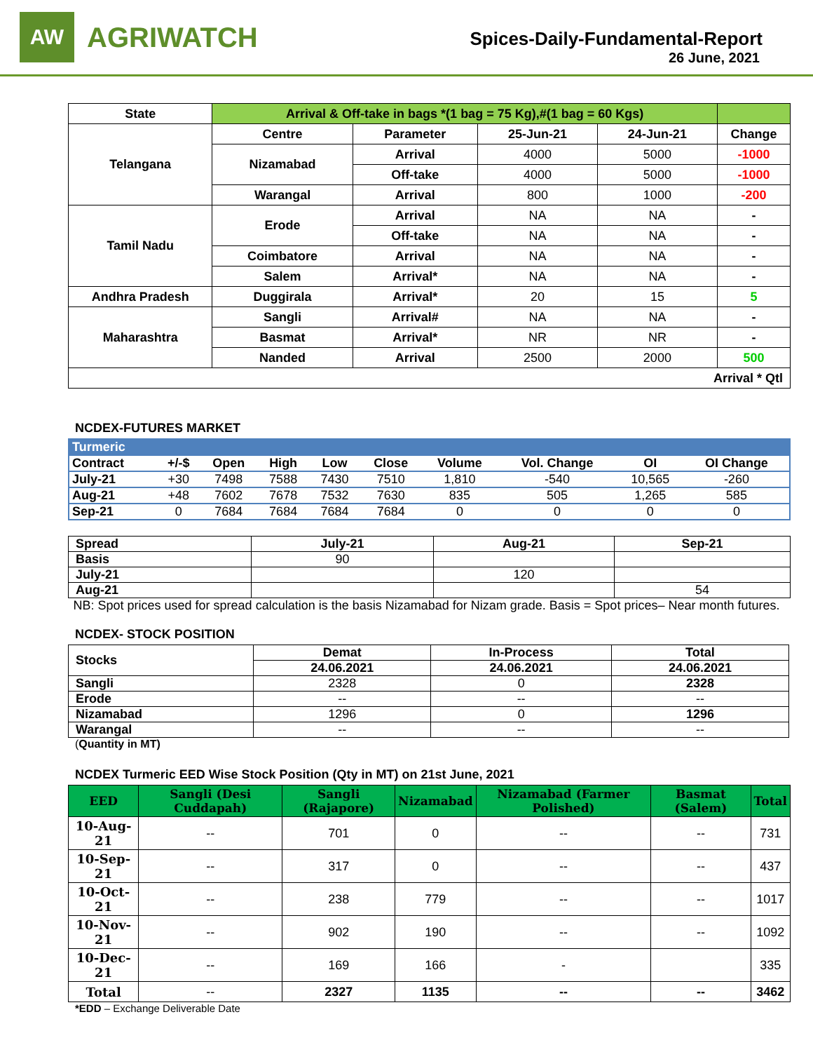AW
AGRIWATCH
Spices-Daily-Fundamental-Report
26 June, 2021
| State | Arrival & Off-take in bags *(1 bag = 75 Kg),#(1 bag = 60 Kgs) | | | | |
| Telangana | Centre | Parameter | 25-Jun-21 | 24-Jun-21 | Change |
| | Nizamabad | Arrival | 4000 | 5000 | -1000 |
| | | Off-take | 4000 | 5000 | -1000 |
| | Warangal | Arrival | 800 | 1000 | -200 |
| Tamil Nadu | Erode | Arrival | NA | NA | - |
| | | Off-take | NA | NA | - |
| | Coimbatore | Arrival | NA | NA | - |
| | Salem | Arrival* | NA | NA | - |
| Andhra Pradesh | Duggirala | Arrival* | 20 | 15 | 5 |
| Maharashtra | Sangli | Arrival# | NA | NA | - |
| | Basmat | Arrival* | NR | NR | - |
| | Nanded | Arrival | 2500 | 2000 | 500 |
| Arrival * Qtl | | | | | |
NCDEX-FUTURES MARKET
| Turmeric | | | | | | | | | |
| Contract | +/-$ | Open | High | Low | Close | Volume | Vol. Change | OI | OI Change |
| July-21 | +30 | 7498 | 7588 | 7430 | 7510 | 1,810 | -540 | 10,565 | -260 |
| Aug-21 | +48 | 7602 | 7678 | 7532 | 7630 | 835 | 505 | 1,265 | 585 |
| Sep-21 | 0 | 7684 | 7684 | 7684 | 7684 | 0 | 0 | 0 | 0 |
| Spread | July-21 | Aug-21 | Sep-21 |
| Basis | 90 | | |
| July-21 | | 120 | |
| Aug-21 | | | 54 |
NB: Spot prices used for spread calculation is the basis Nizamabad for Nizam grade. Basis = Spot prices– Near month futures.
NCDEX- STOCK POSITION
| Stocks | Demat | In-Process | Total |
| | 24.06.2021 | 24.06.2021 | 24.06.2021 |
| Sangli | 2328 | 0 | 2328 |
| Erode | -- | -- | -- |
| Nizamabad | 1296 | 0 | 1296 |
| Warangal | -- | -- | -- |
(Quantity in MT)
NCDEX Turmeric EED Wise Stock Position (Qty in MT) on 21st June, 2021
| EED | Sangli (Desi Cuddapah) | Sangli (Rajapore) | Nizamabad | Nizamabad (Farmer Polished) | Basmat (Salem) | Total |
| --- | --- | --- | --- | --- | --- | --- |
| 10-Aug-21 | -- | 701 | 0 | -- | -- | 731 |
| 10-Sep-21 | -- | 317 | 0 | -- | -- | 437 |
| 10-Oct-21 | -- | 238 | 779 | -- | -- | 1017 |
| 10-Nov-21 | -- | 902 | 190 | -- | -- | 1092 |
| 10-Dec-21 | -- | 169 | 166 | - | | 335 |
| Total | -- | 2327 | 1135 | -- | -- | 3462 |
*EDD – Exchange Deliverable Date